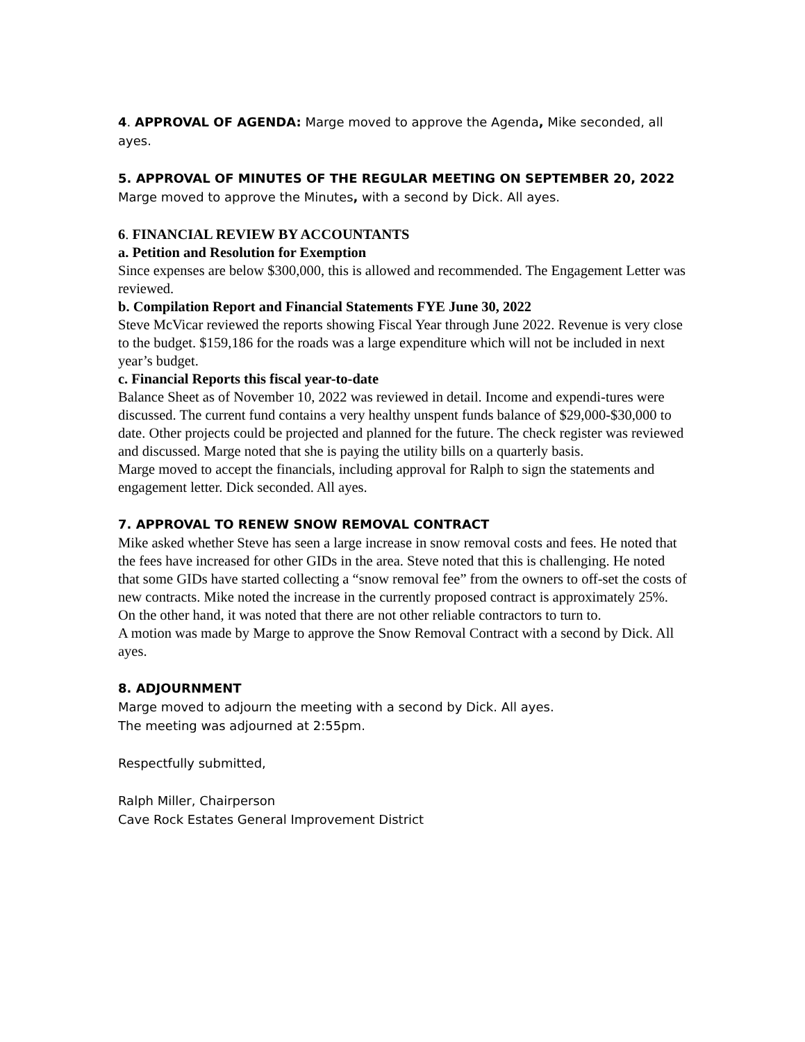4. APPROVAL OF AGENDA: Marge moved to approve the Agenda, Mike seconded, all ayes.
5. APPROVAL OF MINUTES OF THE REGULAR MEETING ON SEPTEMBER 20, 2022
Marge moved to approve the Minutes, with a second by Dick. All ayes.
6. FINANCIAL REVIEW BY ACCOUNTANTS
a. Petition and Resolution for Exemption
Since expenses are below $300,000, this is allowed and recommended. The Engagement Letter was reviewed.
b. Compilation Report and Financial Statements FYE June 30, 2022
Steve McVicar reviewed the reports showing Fiscal Year through June 2022. Revenue is very close to the budget. $159,186 for the roads was a large expenditure which will not be included in next year’s budget.
c. Financial Reports this fiscal year-to-date
Balance Sheet as of November 10, 2022 was reviewed in detail. Income and expendi-tures were discussed. The current fund contains a very healthy unspent funds balance of $29,000-$30,000 to date. Other projects could be projected and planned for the future. The check register was reviewed and discussed. Marge noted that she is paying the utility bills on a quarterly basis.
Marge moved to accept the financials, including approval for Ralph to sign the statements and engagement letter. Dick seconded. All ayes.
7. APPROVAL TO RENEW SNOW REMOVAL CONTRACT
Mike asked whether Steve has seen a large increase in snow removal costs and fees. He noted that the fees have increased for other GIDs in the area. Steve noted that this is challenging. He noted that some GIDs have started collecting a “snow removal fee” from the owners to off-set the costs of new contracts. Mike noted the increase in the currently proposed contract is approximately 25%. On the other hand, it was noted that there are not other reliable contractors to turn to.
A motion was made by Marge to approve the Snow Removal Contract with a second by Dick. All ayes.
8. ADJOURNMENT
Marge moved to adjourn the meeting with a second by Dick. All ayes.
The meeting was adjourned at 2:55pm.
Respectfully submitted,
Ralph Miller, Chairperson
Cave Rock Estates General Improvement District